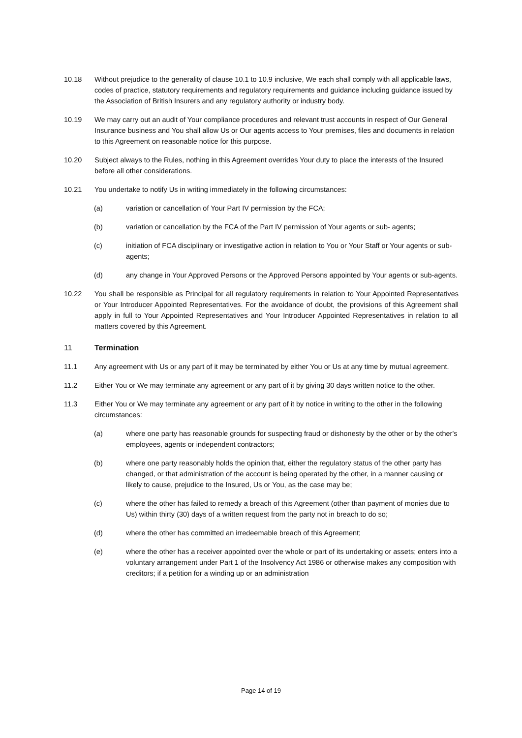10.18 Without prejudice to the generality of clause 10.1 to 10.9 inclusive, We each shall comply with all applicable laws, codes of practice, statutory requirements and regulatory requirements and guidance including guidance issued by the Association of British Insurers and any regulatory authority or industry body.
10.19 We may carry out an audit of Your compliance procedures and relevant trust accounts in respect of Our General Insurance business and You shall allow Us or Our agents access to Your premises, files and documents in relation to this Agreement on reasonable notice for this purpose.
10.20 Subject always to the Rules, nothing in this Agreement overrides Your duty to place the interests of the Insured before all other considerations.
10.21 You undertake to notify Us in writing immediately in the following circumstances:
(a) variation or cancellation of Your Part IV permission by the FCA;
(b) variation or cancellation by the FCA of the Part IV permission of Your agents or sub- agents;
(c) initiation of FCA disciplinary or investigative action in relation to You or Your Staff or Your agents or sub-agents;
(d) any change in Your Approved Persons or the Approved Persons appointed by Your agents or sub-agents.
10.22 You shall be responsible as Principal for all regulatory requirements in relation to Your Appointed Representatives or Your Introducer Appointed Representatives. For the avoidance of doubt, the provisions of this Agreement shall apply in full to Your Appointed Representatives and Your Introducer Appointed Representatives in relation to all matters covered by this Agreement.
11 Termination
11.1 Any agreement with Us or any part of it may be terminated by either You or Us at any time by mutual agreement.
11.2 Either You or We may terminate any agreement or any part of it by giving 30 days written notice to the other.
11.3 Either You or We may terminate any agreement or any part of it by notice in writing to the other in the following circumstances:
(a) where one party has reasonable grounds for suspecting fraud or dishonesty by the other or by the other's employees, agents or independent contractors;
(b) where one party reasonably holds the opinion that, either the regulatory status of the other party has changed, or that administration of the account is being operated by the other, in a manner causing or likely to cause, prejudice to the Insured, Us or You, as the case may be;
(c) where the other has failed to remedy a breach of this Agreement (other than payment of monies due to Us) within thirty (30) days of a written request from the party not in breach to do so;
(d) where the other has committed an irredeemable breach of this Agreement;
(e) where the other has a receiver appointed over the whole or part of its undertaking or assets; enters into a voluntary arrangement under Part 1 of the Insolvency Act 1986 or otherwise makes any composition with creditors; if a petition for a winding up or an administration
Page 14 of 19